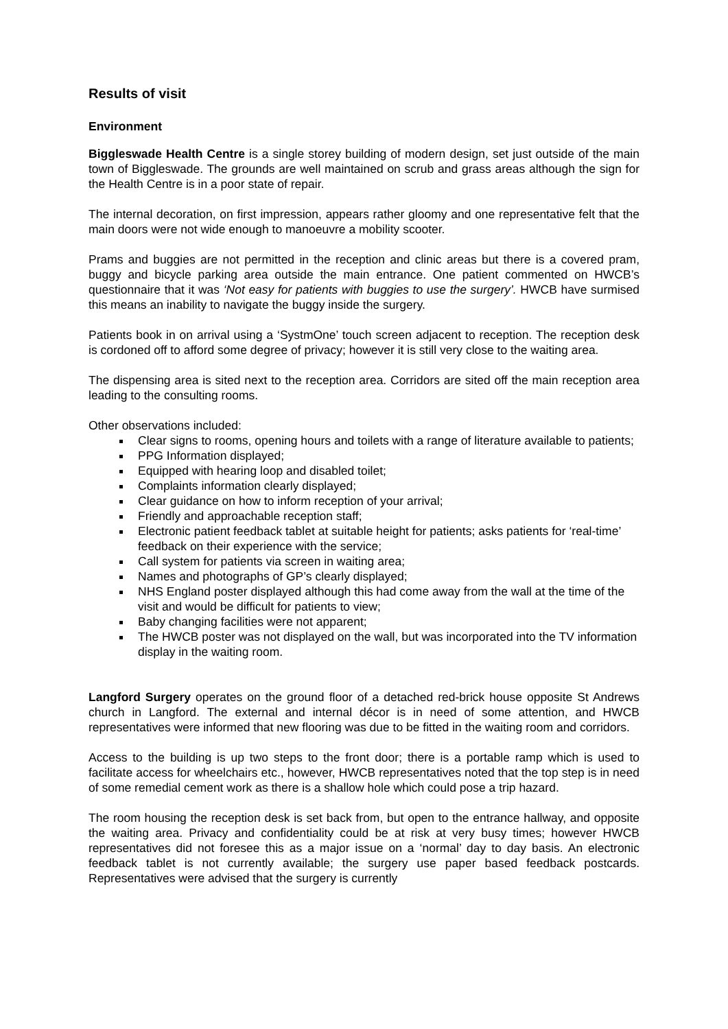Results of visit
Environment
Biggleswade Health Centre is a single storey building of modern design, set just outside of the main town of Biggleswade. The grounds are well maintained on scrub and grass areas although the sign for the Health Centre is in a poor state of repair.
The internal decoration, on first impression, appears rather gloomy and one representative felt that the main doors were not wide enough to manoeuvre a mobility scooter.
Prams and buggies are not permitted in the reception and clinic areas but there is a covered pram, buggy and bicycle parking area outside the main entrance. One patient commented on HWCB’s questionnaire that it was ‘Not easy for patients with buggies to use the surgery’. HWCB have surmised this means an inability to navigate the buggy inside the surgery.
Patients book in on arrival using a ‘SystmOne’ touch screen adjacent to reception. The reception desk is cordoned off to afford some degree of privacy; however it is still very close to the waiting area.
The dispensing area is sited next to the reception area. Corridors are sited off the main reception area leading to the consulting rooms.
Other observations included:
Clear signs to rooms, opening hours and toilets with a range of literature available to patients;
PPG Information displayed;
Equipped with hearing loop and disabled toilet;
Complaints information clearly displayed;
Clear guidance on how to inform reception of your arrival;
Friendly and approachable reception staff;
Electronic patient feedback tablet at suitable height for patients; asks patients for ‘real-time’ feedback on their experience with the service;
Call system for patients via screen in waiting area;
Names and photographs of GP’s clearly displayed;
NHS England poster displayed although this had come away from the wall at the time of the visit and would be difficult for patients to view;
Baby changing facilities were not apparent;
The HWCB poster was not displayed on the wall, but was incorporated into the TV information display in the waiting room.
Langford Surgery operates on the ground floor of a detached red-brick house opposite St Andrews church in Langford. The external and internal décor is in need of some attention, and HWCB representatives were informed that new flooring was due to be fitted in the waiting room and corridors.
Access to the building is up two steps to the front door; there is a portable ramp which is used to facilitate access for wheelchairs etc., however, HWCB representatives noted that the top step is in need of some remedial cement work as there is a shallow hole which could pose a trip hazard.
The room housing the reception desk is set back from, but open to the entrance hallway, and opposite the waiting area. Privacy and confidentiality could be at risk at very busy times; however HWCB representatives did not foresee this as a major issue on a ‘normal’ day to day basis. An electronic feedback tablet is not currently available; the surgery use paper based feedback postcards. Representatives were advised that the surgery is currently